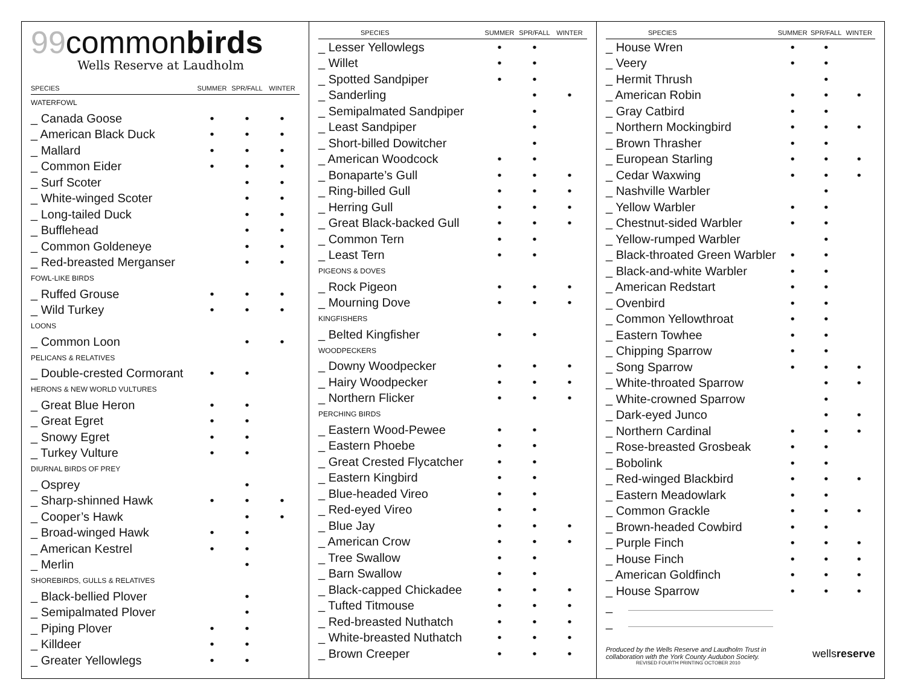99commonbirds
Wells Reserve at Laudholm
| SPECIES | SUMMER | SPR/FALL | WINTER |
| --- | --- | --- | --- |
| WATERFOWL | | | |
| _ Canada Goose | • | • | • |
| _ American Black Duck | • | • | • |
| _ Mallard | • | • | • |
| _ Common Eider | • | • | • |
| _ Surf Scoter | | • | • |
| _ White-winged Scoter | | • | • |
| _ Long-tailed Duck | | • | • |
| _ Bufflehead | | • | • |
| _ Common Goldeneye | | • | • |
| _ Red-breasted Merganser | | • | • |
| FOWL-LIKE BIRDS | | | |
| _ Ruffed Grouse | • | • | • |
| _ Wild Turkey | • | • | • |
| LOONS | | | |
| _ Common Loon | | • | • |
| PELICANS & RELATIVES | | | |
| _ Double-crested Cormorant | • | • | |
| HERONS & NEW WORLD VULTURES | | | |
| _ Great Blue Heron | • | • | |
| _ Great Egret | • | • | |
| _ Snowy Egret | • | • | |
| _ Turkey Vulture | • | • | |
| DIURNAL BIRDS OF PREY | | | |
| _ Osprey | | • | |
| _ Sharp-shinned Hawk | • | • | • |
| _ Cooper’s Hawk | | • | • |
| _ Broad-winged Hawk | • | • | |
| _ American Kestrel | • | • | |
| _ Merlin | | • | |
| SHOREBIRDS, GULLS & RELATIVES | | | |
| _ Black-bellied Plover | | • | |
| _ Semipalmated Plover | | • | |
| _ Piping Plover | • | • | |
| _ Killdeer | • | • | |
| _ Greater Yellowlegs | • | • | |
| SPECIES | SUMMER | SPR/FALL | WINTER |
| --- | --- | --- | --- |
| _ Lesser Yellowlegs | • | • | |
| _ Willet | • | • | |
| _ Spotted Sandpiper | • | • | |
| _ Sanderling | | • | • |
| _ Semipalmated Sandpiper | | • | |
| _ Least Sandpiper | | • | |
| _ Short-billed Dowitcher | | • | |
| _ American Woodcock | • | • | |
| _ Bonaparte’s Gull | • | • | • |
| _ Ring-billed Gull | • | • | • |
| _ Herring Gull | • | • | • |
| _ Great Black-backed Gull | • | • | • |
| _ Common Tern | • | • | |
| _ Least Tern | • | • | |
| PIGEONS & DOVES | | | |
| _ Rock Pigeon | • | • | • |
| _ Mourning Dove | • | • | • |
| KINGFISHERS | | | |
| _ Belted Kingfisher | • | • | |
| WOODPECKERS | | | |
| _ Downy Woodpecker | • | • | • |
| _ Hairy Woodpecker | • | • | • |
| _ Northern Flicker | • | • | • |
| PERCHING BIRDS | | | |
| _ Eastern Wood-Pewee | • | • | |
| _ Eastern Phoebe | • | • | |
| _ Great Crested Flycatcher | • | • | |
| _ Eastern Kingbird | • | • | |
| _ Blue-headed Vireo | • | • | |
| _ Red-eyed Vireo | • | • | |
| _ Blue Jay | • | • | • |
| _ American Crow | • | • | • |
| _ Tree Swallow | • | • | |
| _ Barn Swallow | • | • | |
| _ Black-capped Chickadee | • | • | • |
| _ Tufted Titmouse | • | • | • |
| _ Red-breasted Nuthatch | • | • | • |
| _ White-breasted Nuthatch | • | • | • |
| _ Brown Creeper | • | • | • |
| SPECIES | SUMMER | SPR/FALL | WINTER |
| --- | --- | --- | --- |
| _ House Wren | • | • | |
| _ Veery | • | • | |
| _ Hermit Thrush | | • | |
| _ American Robin | • | • | • |
| _ Gray Catbird | • | • | |
| _ Northern Mockingbird | • | • | • |
| _ Brown Thrasher | • | • | |
| _ European Starling | • | • | • |
| _ Cedar Waxwing | • | • | • |
| _ Nashville Warbler | | • | |
| _ Yellow Warbler | • | • | |
| _ Chestnut-sided Warbler | • | • | |
| _ Yellow-rumped Warbler | | • | |
| _ Black-throated Green Warbler | • | • | |
| _ Black-and-white Warbler | • | • | |
| _ American Redstart | • | • | |
| _ Ovenbird | • | • | |
| _ Common Yellowthroat | • | • | |
| _ Eastern Towhee | • | • | |
| _ Chipping Sparrow | • | • | |
| _ Song Sparrow | • | • | • |
| _ White-throated Sparrow | | • | • |
| _ White-crowned Sparrow | | • | |
| _ Dark-eyed Junco | | • | • |
| _ Northern Cardinal | • | • | • |
| _ Rose-breasted Grosbeak | • | • | |
| _ Bobolink | • | • | |
| _ Red-winged Blackbird | • | • | • |
| _ Eastern Meadowlark | • | • | |
| _ Common Grackle | • | • | • |
| _ Brown-headed Cowbird | • | • | |
| _ Purple Finch | • | • | • |
| _ House Finch | • | • | • |
| _ American Goldfinch | • | • | • |
| _ House Sparrow | • | • | • |
| _ | | | |
| _ | | | |
Produced by the Wells Reserve and Laudholm Trust in
collaboration with the York County Audubon Society.
REVISED FOURTH PRINTING OCTOBER 2010
wellsreserve